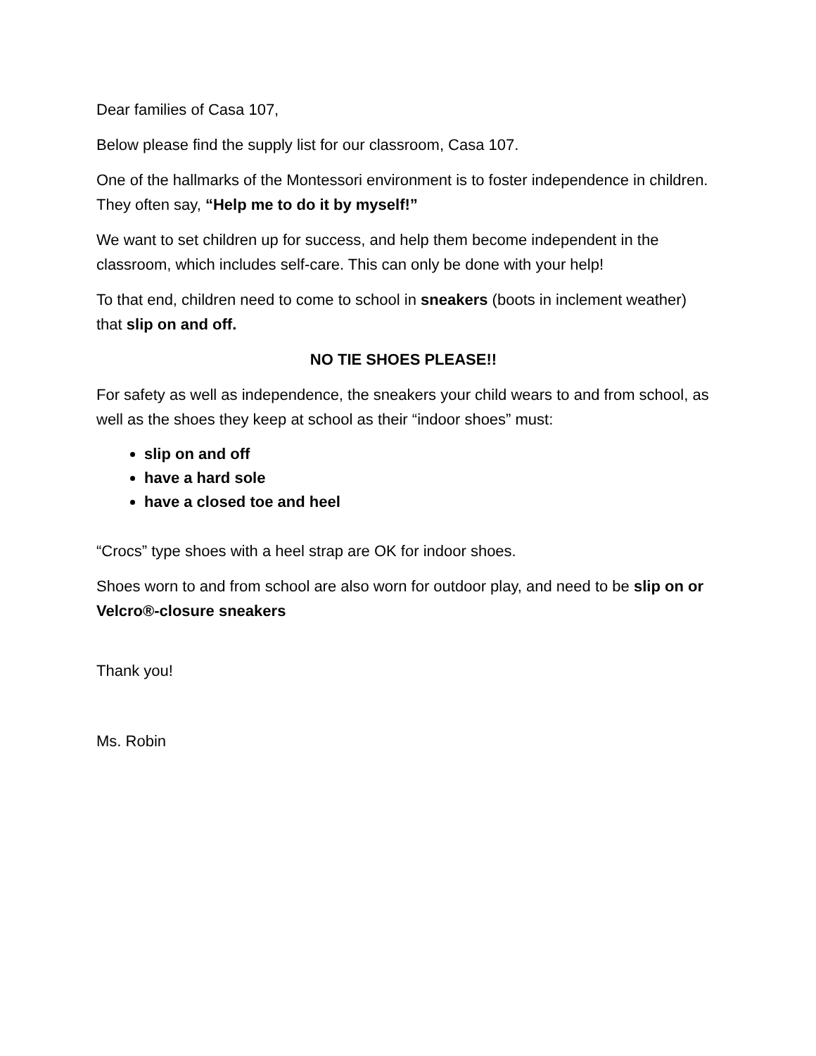Dear families of Casa 107,
Below please find the supply list for our classroom, Casa 107.
One of the hallmarks of the Montessori environment is to foster independence in children. They often say, “Help me to do it by myself!”
We want to set children up for success, and help them become independent in the classroom, which includes self-care. This can only be done with your help!
To that end, children need to come to school in sneakers (boots in inclement weather) that slip on and off.
NO TIE SHOES PLEASE!!
For safety as well as independence, the sneakers your child wears to and from school, as well as the shoes they keep at school as their “indoor shoes” must:
slip on and off
have a hard sole
have a closed toe and heel
“Crocs” type shoes with a heel strap are OK for indoor shoes.
Shoes worn to and from school are also worn for outdoor play, and need to be slip on or Velcro®-closure sneakers
Thank you!
Ms. Robin